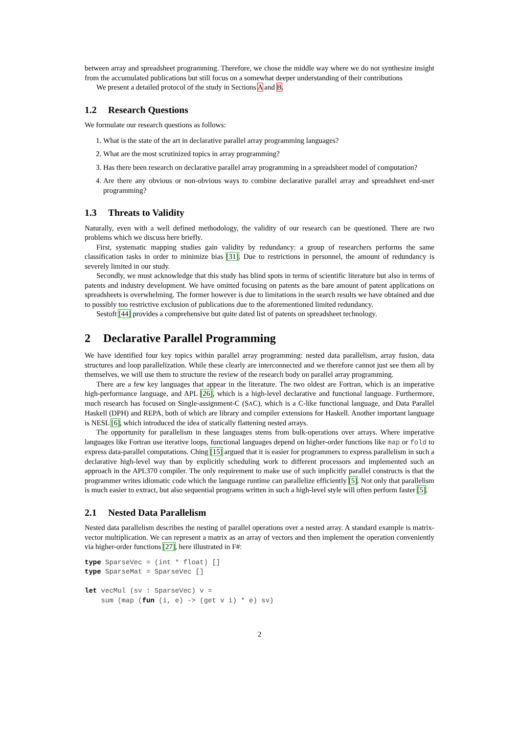between array and spreadsheet programming. Therefore, we chose the middle way where we do not synthesize insight from the accumulated publications but still focus on a somewhat deeper understanding of their contributions
We present a detailed protocol of the study in Sections A and B.
1.2 Research Questions
We formulate our research questions as follows:
1. What is the state of the art in declarative parallel array programming languages?
2. What are the most scrutinized topics in array programming?
3. Has there been research on declarative parallel array programming in a spreadsheet model of computation?
4. Are there any obvious or non-obvious ways to combine declarative parallel array and spreadsheet end-user programming?
1.3 Threats to Validity
Naturally, even with a well defined methodology, the validity of our research can be questioned. There are two problems which we discuss here briefly.
First, systematic mapping studies gain validity by redundancy: a group of researchers performs the same classification tasks in order to minimize bias [31]. Due to restrictions in personnel, the amount of redundancy is severely limited in our study.
Secondly, we must acknowledge that this study has blind spots in terms of scientific literature but also in terms of patents and industry development. We have omitted focusing on patents as the bare amount of patent applications on spreadsheets is overwhelming. The former however is due to limitations in the search results we have obtained and due to possibly too restrictive exclusion of publications due to the aforementioned limited redundancy.
Sestoft [44] provides a comprehensive but quite dated list of patents on spreadsheet technology.
2 Declarative Parallel Programming
We have identified four key topics within parallel array programming: nested data parallelism, array fusion, data structures and loop parallelization. While these clearly are interconnected and we therefore cannot just see them all by themselves, we will use them to structure the review of the research body on parallel array programming.
There are a few key languages that appear in the literature. The two oldest are Fortran, which is an imperative high-performance language, and APL [26], which is a high-level declarative and functional language. Furthermore, much research has focused on Single-assignment-C (SAC), which is a C-like functional language, and Data Parallel Haskell (DPH) and REPA, both of which are library and compiler extensions for Haskell. Another important language is NESL [6], which introduced the idea of statically flattening nested arrays.
The opportunity for parallelism in these languages stems from bulk-operations over arrays. Where imperative languages like Fortran use iterative loops, functional languages depend on higher-order functions like map or fold to express data-parallel computations. Ching [15] argued that it is easier for programmers to express parallelism in such a declarative high-level way than by explicitly scheduling work to different processors and implemented such an approach in the APL370 compiler. The only requirement to make use of such implicitly parallel constructs is that the programmer writes idiomatic code which the language runtime can parallelize efficiently [5]. Not only that parallelism is much easier to extract, but also sequential programs written in such a high-level style will often perform faster [5].
2.1 Nested Data Parallelism
Nested data parallelism describes the nesting of parallel operations over a nested array. A standard example is matrix-vector multiplication. We can represent a matrix as an array of vectors and then implement the operation conveniently via higher-order functions [27], here illustrated in F#:
type SparseVec = (int * float) []
type SparseMat = SparseVec []

let vecMul (sv : SparseVec) v =
    sum (map (fun (i, e) -> (get v i) * e) sv)
2